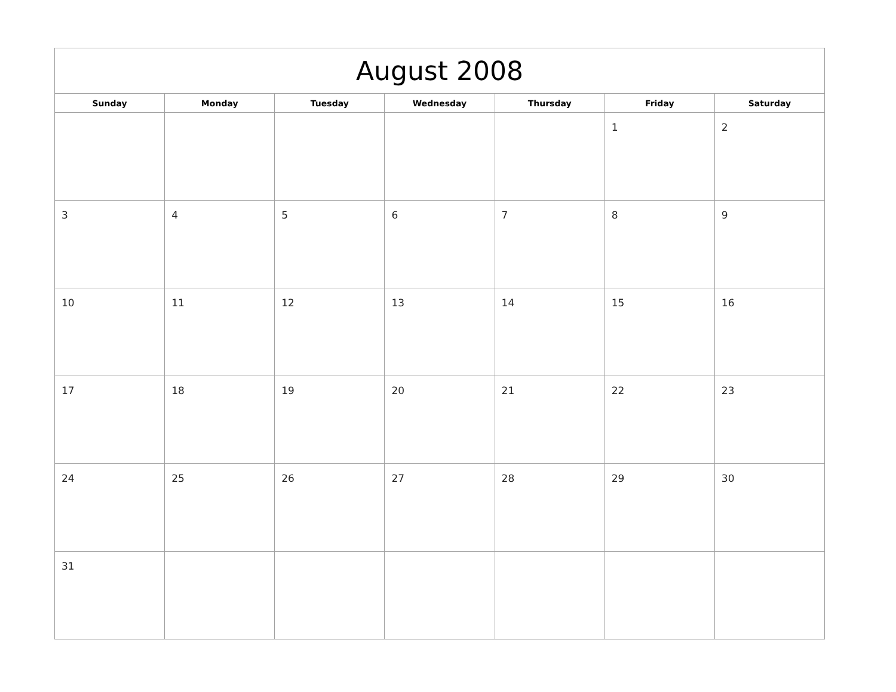| August 2008 | | | | | | |
| --- | --- | --- | --- | --- | --- | --- |
| Sunday | Monday | Tuesday | Wednesday | Thursday | Friday | Saturday |
| | | | | | 1 | 2 |
| 3 | 4 | 5 | 6 | 7 | 8 | 9 |
| 10 | 11 | 12 | 13 | 14 | 15 | 16 |
| 17 | 18 | 19 | 20 | 21 | 22 | 23 |
| 24 | 25 | 26 | 27 | 28 | 29 | 30 |
| 31 | | | | | | |